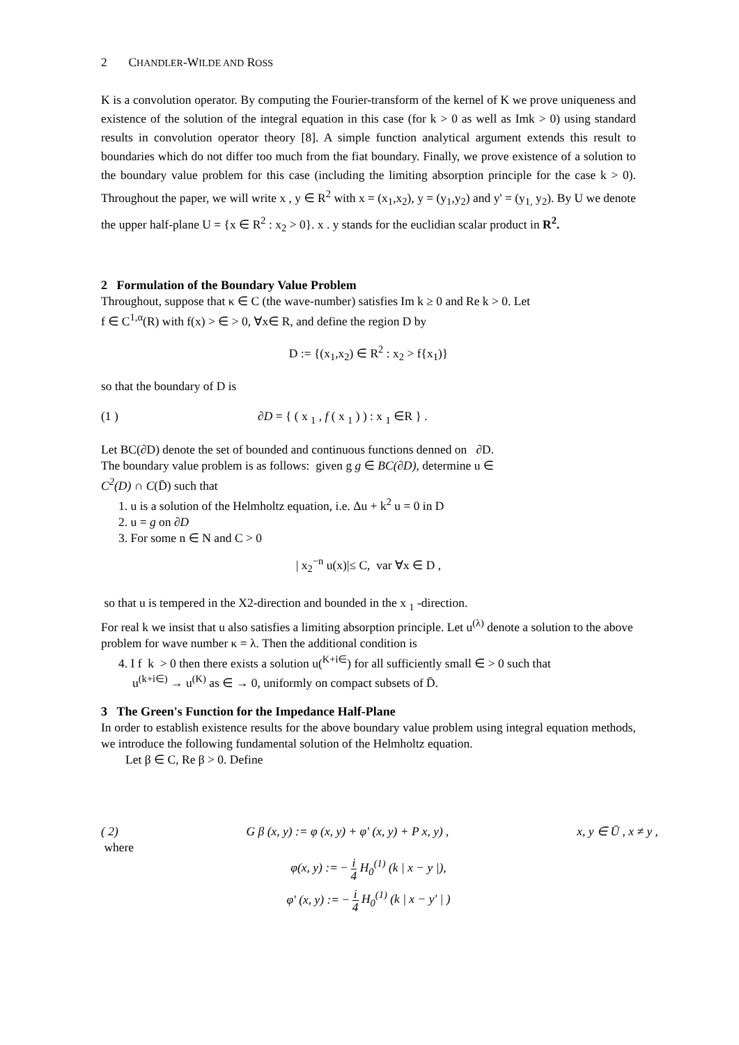2 CHANDLER-WILDE AND ROSS
K is a convolution operator. By computing the Fourier-transform of the kernel of K we prove uniqueness and existence of the solution of the integral equation in this case (for k > 0 as well as Imk > 0) using standard results in convolution operator theory [8]. A simple function analytical argument extends this result to boundaries which do not differ too much from the fiat boundary. Finally, we prove existence of a solution to the boundary value problem for this case (including the limiting absorption principle for the case k > 0). Throughout the paper, we will write x , y ∈ R<sup>2</sup> with x = (x<sub>1</sub>,x<sub>2</sub>), y = (y<sub>1</sub>,y<sub>2</sub>) and y' = (y<sub>1,</sub> y<sub>2</sub>). By U we denote the upper half-plane U = {x ∈ R<sup>2</sup> : x<sub>2</sub> > 0}. x . y stands for the euclidian scalar product in R<sup>2</sup>.
2 Formulation of the Boundary Value Problem
Throughout, suppose that κ ∈ C (the wave-number) satisfies Im k ≥ 0 and Re k > 0. Let
f ∈ C<sup>1,α</sup>(R) with f(x) > ∈ > 0, ∀x∈ R, and define the region D by
D := {(x<sub>1</sub>,x<sub>2</sub>) ∈ R<sup>2</sup> : x<sub>2</sub> > f{x<sub>1</sub>)}
so that the boundary of D is
(1 ) ∂D = { ( x <sub>1</sub> , f ( x <sub>1</sub> ) ) : x <sub>1</sub> ∈R } .
Let BC(∂D) denote the set of bounded and continuous functions denned on ∂D.
The boundary value problem is as follows: given g g ∈ BC(∂D), determine u ∈
C<sup>2</sup>(D) ∩ C(D̄) such that
1. u is a solution of the Helmholtz equation, i.e. Δu + k<sup>2</sup> u = 0 in D
2. u = g on ∂D
3. For some n ∈ N and C > 0
| x<sub>2</sub><sup>−n</sup> u(x)|≤ C, var ∀x ∈ D ,
so that u is tempered in the X2-direction and bounded in the x <sub>1</sub> -direction.
For real k we insist that u also satisfies a limiting absorption principle. Let u<sup>(λ)</sup> denote a solution to the above problem for wave number κ = λ. Then the additional condition is
4. I f k > 0 then there exists a solution u(<sup>K+i∈</sup>) for all sufficiently small ∈ > 0 such that
u<sup>(k+i∈)</sup> → u<sup>(K)</sup> as ∈ → 0, uniformly on compact subsets of D̄.
3 The Green's Function for the Impedance Half-Plane
In order to establish existence results for the above boundary value problem using integral equation methods, we introduce the following fundamental solution of the Helmholtz equation.
Let β ∈ C, Re β > 0. Define
( 2) G β (x, y) := φ (x, y) + φ' (x, y) + P x, y) , x, y ∈ Ū , x ≠ y ,
where
φ(x, y) := − i 4 H<sub>0</sub><sup>(1)</sup> (k | x − y |),
φ' (x, y) := − i 4 H<sub>0</sub><sup>(1)</sup> (k | x − y' | )